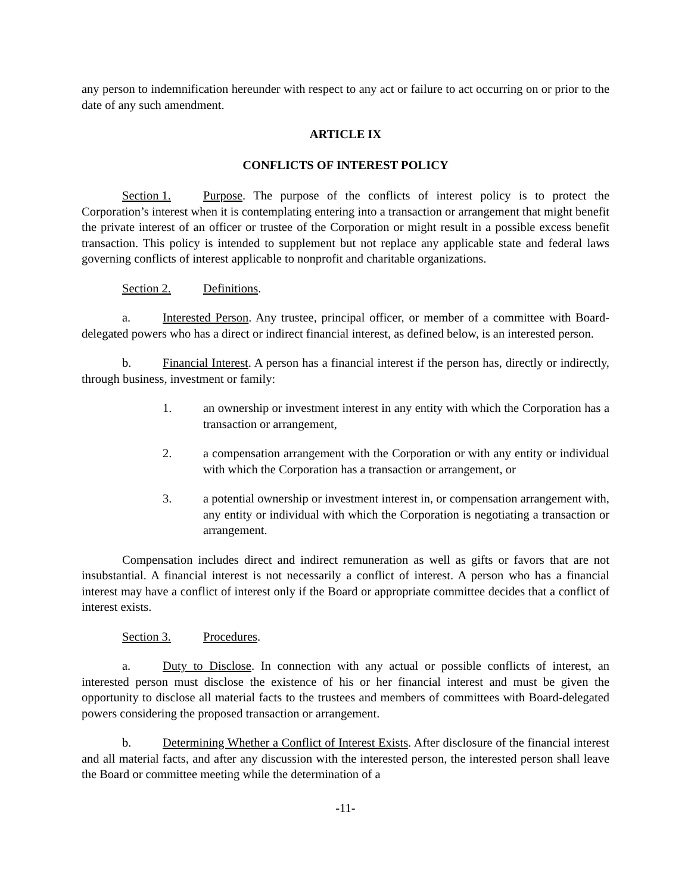any person to indemnification hereunder with respect to any act or failure to act occurring on or prior to the date of any such amendment.
ARTICLE IX
CONFLICTS OF INTEREST POLICY
Section 1. Purpose. The purpose of the conflicts of interest policy is to protect the Corporation’s interest when it is contemplating entering into a transaction or arrangement that might benefit the private interest of an officer or trustee of the Corporation or might result in a possible excess benefit transaction. This policy is intended to supplement but not replace any applicable state and federal laws governing conflicts of interest applicable to nonprofit and charitable organizations.
Section 2. Definitions.
a. Interested Person. Any trustee, principal officer, or member of a committee with Board-delegated powers who has a direct or indirect financial interest, as defined below, is an interested person.
b. Financial Interest. A person has a financial interest if the person has, directly or indirectly, through business, investment or family:
1. an ownership or investment interest in any entity with which the Corporation has a transaction or arrangement,
2. a compensation arrangement with the Corporation or with any entity or individual with which the Corporation has a transaction or arrangement, or
3. a potential ownership or investment interest in, or compensation arrangement with, any entity or individual with which the Corporation is negotiating a transaction or arrangement.
Compensation includes direct and indirect remuneration as well as gifts or favors that are not insubstantial. A financial interest is not necessarily a conflict of interest. A person who has a financial interest may have a conflict of interest only if the Board or appropriate committee decides that a conflict of interest exists.
Section 3. Procedures.
a. Duty to Disclose. In connection with any actual or possible conflicts of interest, an interested person must disclose the existence of his or her financial interest and must be given the opportunity to disclose all material facts to the trustees and members of committees with Board-delegated powers considering the proposed transaction or arrangement.
b. Determining Whether a Conflict of Interest Exists. After disclosure of the financial interest and all material facts, and after any discussion with the interested person, the interested person shall leave the Board or committee meeting while the determination of a
-11-